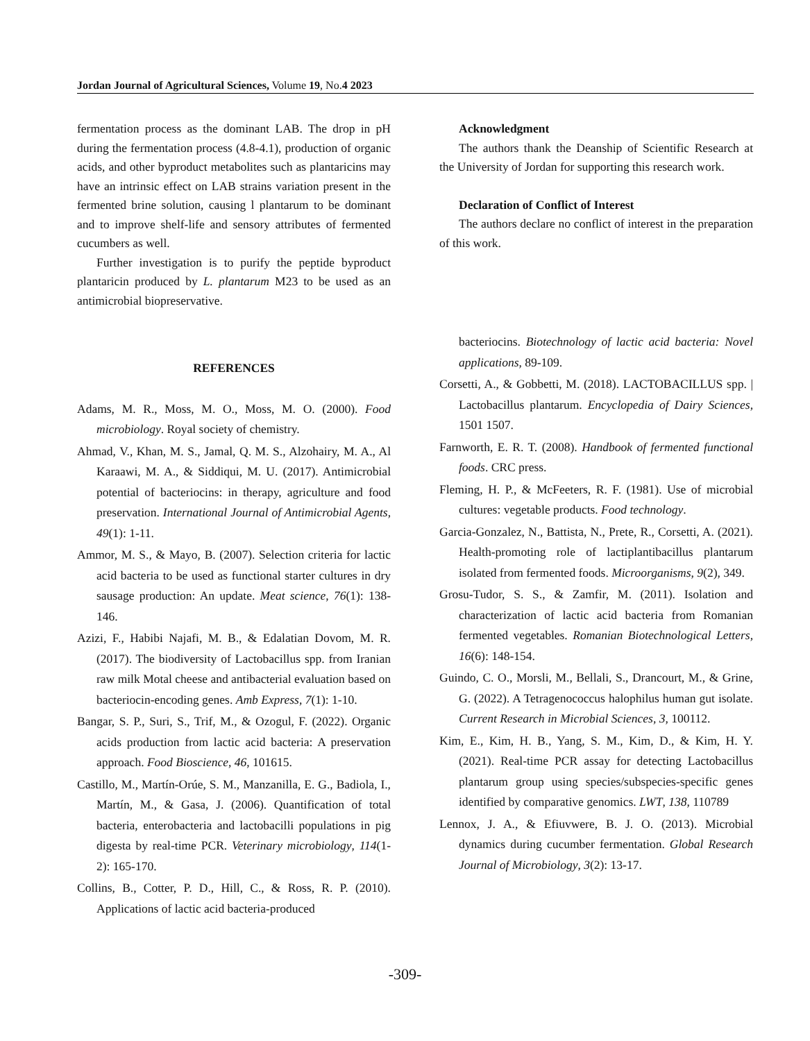Jordan Journal of Agricultural Sciences, Volume 19, No.4 2023
fermentation process as the dominant LAB. The drop in pH during the fermentation process (4.8-4.1), production of organic acids, and other byproduct metabolites such as plantaricins may have an intrinsic effect on LAB strains variation present in the fermented brine solution, causing l plantarum to be dominant and to improve shelf-life and sensory attributes of fermented cucumbers as well.
Further investigation is to purify the peptide byproduct plantaricin produced by L. plantarum M23 to be used as an antimicrobial biopreservative.
REFERENCES
Adams, M. R., Moss, M. O., Moss, M. O. (2000). Food microbiology. Royal society of chemistry.
Ahmad, V., Khan, M. S., Jamal, Q. M. S., Alzohairy, M. A., Al Karaawi, M. A., & Siddiqui, M. U. (2017). Antimicrobial potential of bacteriocins: in therapy, agriculture and food preservation. International Journal of Antimicrobial Agents, 49(1): 1-11.
Ammor, M. S., & Mayo, B. (2007). Selection criteria for lactic acid bacteria to be used as functional starter cultures in dry sausage production: An update. Meat science, 76(1): 138-146.
Azizi, F., Habibi Najafi, M. B., & Edalatian Dovom, M. R. (2017). The biodiversity of Lactobacillus spp. from Iranian raw milk Motal cheese and antibacterial evaluation based on bacteriocin-encoding genes. Amb Express, 7(1): 1-10.
Bangar, S. P., Suri, S., Trif, M., & Ozogul, F. (2022). Organic acids production from lactic acid bacteria: A preservation approach. Food Bioscience, 46, 101615.
Castillo, M., Martín-Orúe, S. M., Manzanilla, E. G., Badiola, I., Martín, M., & Gasa, J. (2006). Quantification of total bacteria, enterobacteria and lactobacilli populations in pig digesta by real-time PCR. Veterinary microbiology, 114(1-2): 165-170.
Collins, B., Cotter, P. D., Hill, C., & Ross, R. P. (2010). Applications of lactic acid bacteria-produced
Acknowledgment
The authors thank the Deanship of Scientific Research at the University of Jordan for supporting this research work.
Declaration of Conflict of Interest
The authors declare no conflict of interest in the preparation of this work.
bacteriocins. Biotechnology of lactic acid bacteria: Novel applications, 89-109.
Corsetti, A., & Gobbetti, M. (2018). LACTOBACILLUS spp. | Lactobacillus plantarum. Encyclopedia of Dairy Sciences, 1501 1507.
Farnworth, E. R. T. (2008). Handbook of fermented functional foods. CRC press.
Fleming, H. P., & McFeeters, R. F. (1981). Use of microbial cultures: vegetable products. Food technology.
Garcia-Gonzalez, N., Battista, N., Prete, R., Corsetti, A. (2021). Health-promoting role of lactiplantibacillus plantarum isolated from fermented foods. Microorganisms, 9(2), 349.
Grosu-Tudor, S. S., & Zamfir, M. (2011). Isolation and characterization of lactic acid bacteria from Romanian fermented vegetables. Romanian Biotechnological Letters, 16(6): 148-154.
Guindo, C. O., Morsli, M., Bellali, S., Drancourt, M., & Grine, G. (2022). A Tetragenococcus halophilus human gut isolate. Current Research in Microbial Sciences, 3, 100112.
Kim, E., Kim, H. B., Yang, S. M., Kim, D., & Kim, H. Y. (2021). Real-time PCR assay for detecting Lactobacillus plantarum group using species/subspecies-specific genes identified by comparative genomics. LWT, 138, 110789
Lennox, J. A., & Efiuvwere, B. J. O. (2013). Microbial dynamics during cucumber fermentation. Global Research Journal of Microbiology, 3(2): 13-17.
-309-